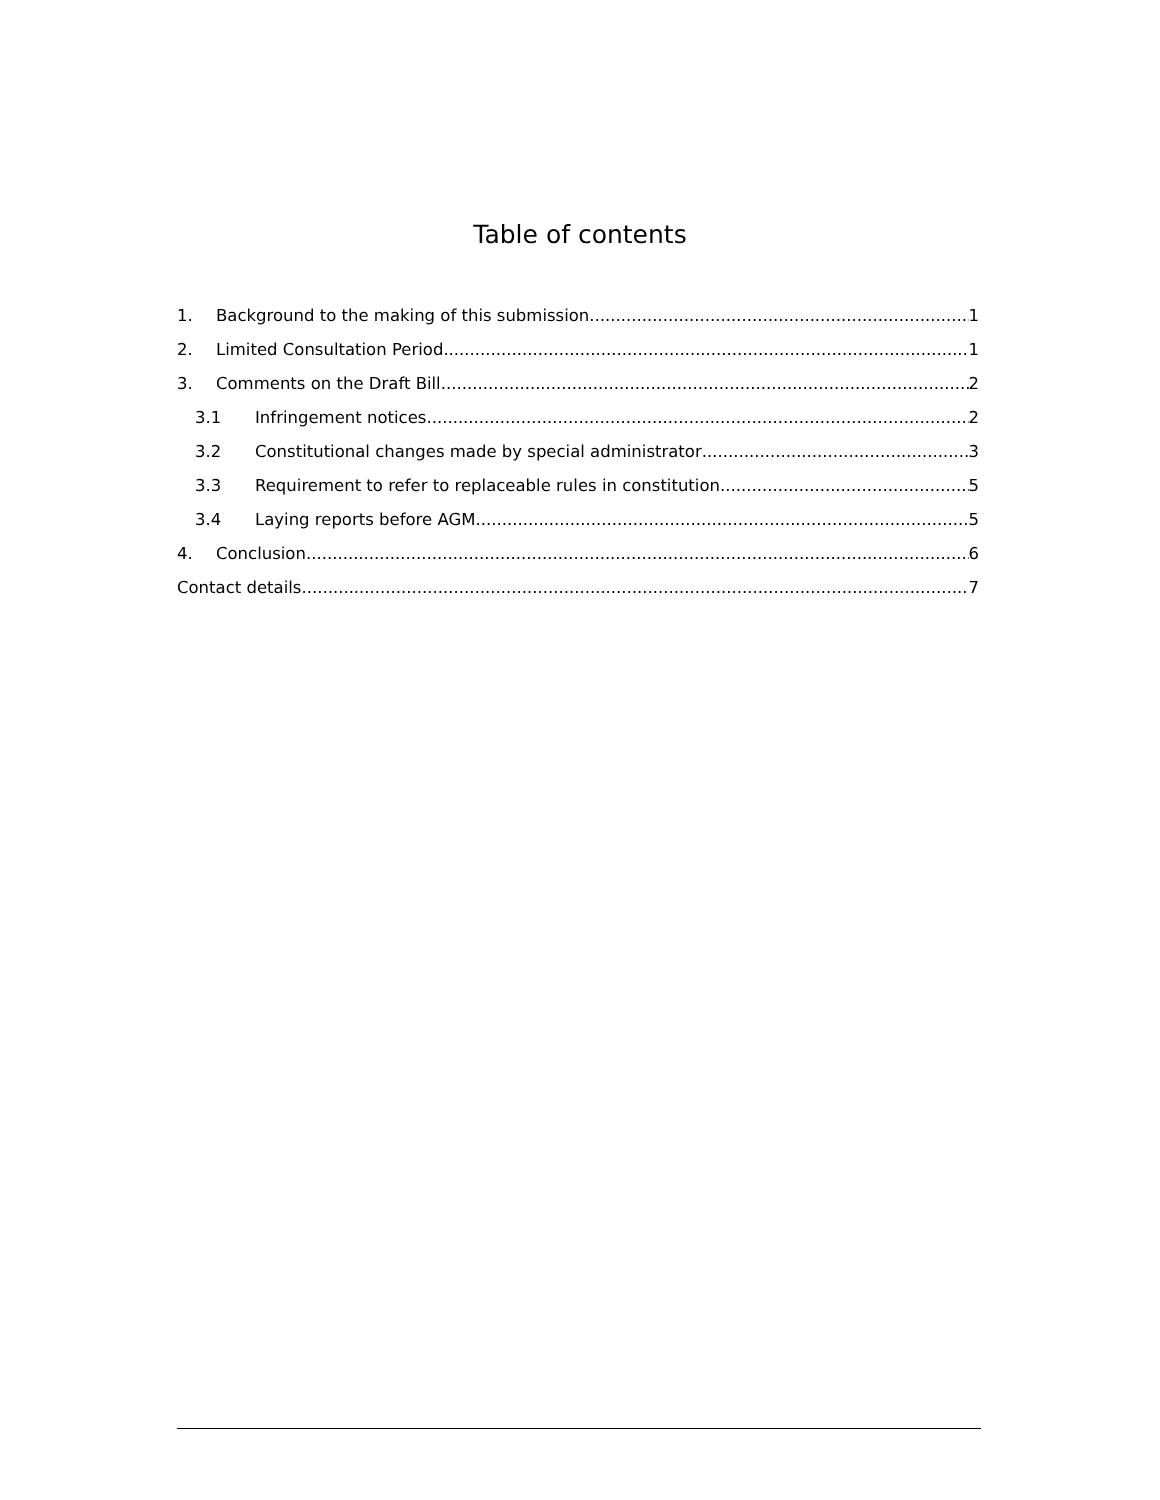Table of contents
1. Background to the making of this submission 1
2. Limited Consultation Period 1
3. Comments on the Draft Bill 2
3.1 Infringement notices 2
3.2 Constitutional changes made by special administrator 3
3.3 Requirement to refer to replaceable rules in constitution 5
3.4 Laying reports before AGM 5
4. Conclusion 6
Contact details 7